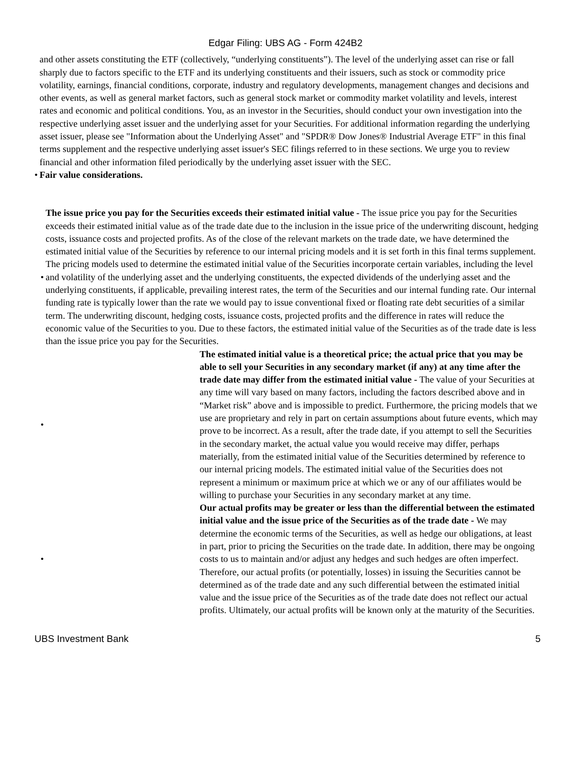Edgar Filing: UBS AG - Form 424B2
and other assets constituting the ETF (collectively, “underlying constituents”). The level of the underlying asset can rise or fall sharply due to factors specific to the ETF and its underlying constituents and their issuers, such as stock or commodity price volatility, earnings, financial conditions, corporate, industry and regulatory developments, management changes and decisions and other events, as well as general market factors, such as general stock market or commodity market volatility and levels, interest rates and economic and political conditions. You, as an investor in the Securities, should conduct your own investigation into the respective underlying asset issuer and the underlying asset for your Securities. For additional information regarding the underlying asset issuer, please see "Information about the Underlying Asset" and "SPDR® Dow Jones® Industrial Average ETF" in this final terms supplement and the respective underlying asset issuer's SEC filings referred to in these sections. We urge you to review financial and other information filed periodically by the underlying asset issuer with the SEC.
• Fair value considerations.
•
The issue price you pay for the Securities exceeds their estimated initial value - The issue price you pay for the Securities exceeds their estimated initial value as of the trade date due to the inclusion in the issue price of the underwriting discount, hedging costs, issuance costs and projected profits. As of the close of the relevant markets on the trade date, we have determined the estimated initial value of the Securities by reference to our internal pricing models and it is set forth in this final terms supplement. The pricing models used to determine the estimated initial value of the Securities incorporate certain variables, including the level and volatility of the underlying asset and the underlying constituents, the expected dividends of the underlying asset and the underlying constituents, if applicable, prevailing interest rates, the term of the Securities and our internal funding rate. Our internal funding rate is typically lower than the rate we would pay to issue conventional fixed or floating rate debt securities of a similar term. The underwriting discount, hedging costs, issuance costs, projected profits and the difference in rates will reduce the economic value of the Securities to you. Due to these factors, the estimated initial value of the Securities as of the trade date is less than the issue price you pay for the Securities.
•
The estimated initial value is a theoretical price; the actual price that you may be able to sell your Securities in any secondary market (if any) at any time after the trade date may differ from the estimated initial value - The value of your Securities at any time will vary based on many factors, including the factors described above and in “Market risk” above and is impossible to predict. Furthermore, the pricing models that we use are proprietary and rely in part on certain assumptions about future events, which may prove to be incorrect. As a result, after the trade date, if you attempt to sell the Securities in the secondary market, the actual value you would receive may differ, perhaps materially, from the estimated initial value of the Securities determined by reference to our internal pricing models. The estimated initial value of the Securities does not represent a minimum or maximum price at which we or any of our affiliates would be willing to purchase your Securities in any secondary market at any time.
•
Our actual profits may be greater or less than the differential between the estimated initial value and the issue price of the Securities as of the trade date - We may determine the economic terms of the Securities, as well as hedge our obligations, at least in part, prior to pricing the Securities on the trade date. In addition, there may be ongoing costs to us to maintain and/or adjust any hedges and such hedges are often imperfect. Therefore, our actual profits (or potentially, losses) in issuing the Securities cannot be determined as of the trade date and any such differential between the estimated initial value and the issue price of the Securities as of the trade date does not reflect our actual profits. Ultimately, our actual profits will be known only at the maturity of the Securities.
UBS Investment Bank 5